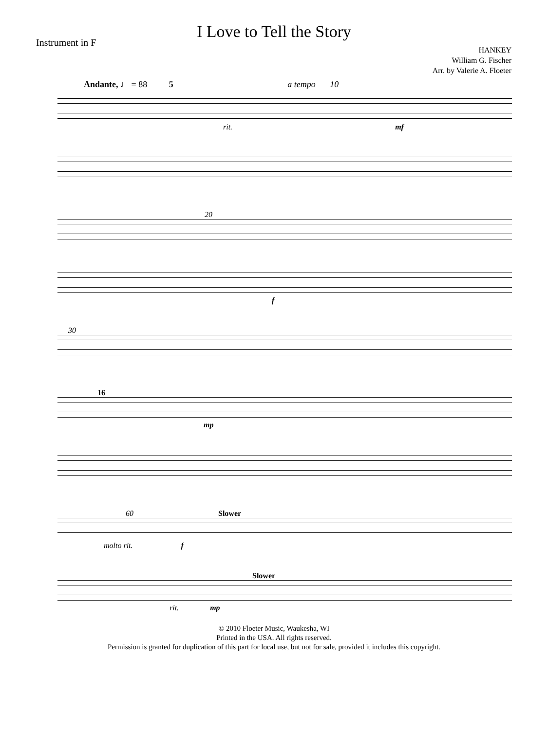Instrument in F
I Love to Tell the Story
HANKEY
William G. Fischer
Arr. by Valerie A. Floeter
Andante, ♩ = 88 5 a tempo 10
rit. mf
20
f
30
16
mp
60 Slower
molto rit. f
Slower
rit. mp
© 2010 Floeter Music, Waukesha, WI
Printed in the USA. All rights reserved.
Permission is granted for duplication of this part for local use, but not for sale, provided it includes this copyright.